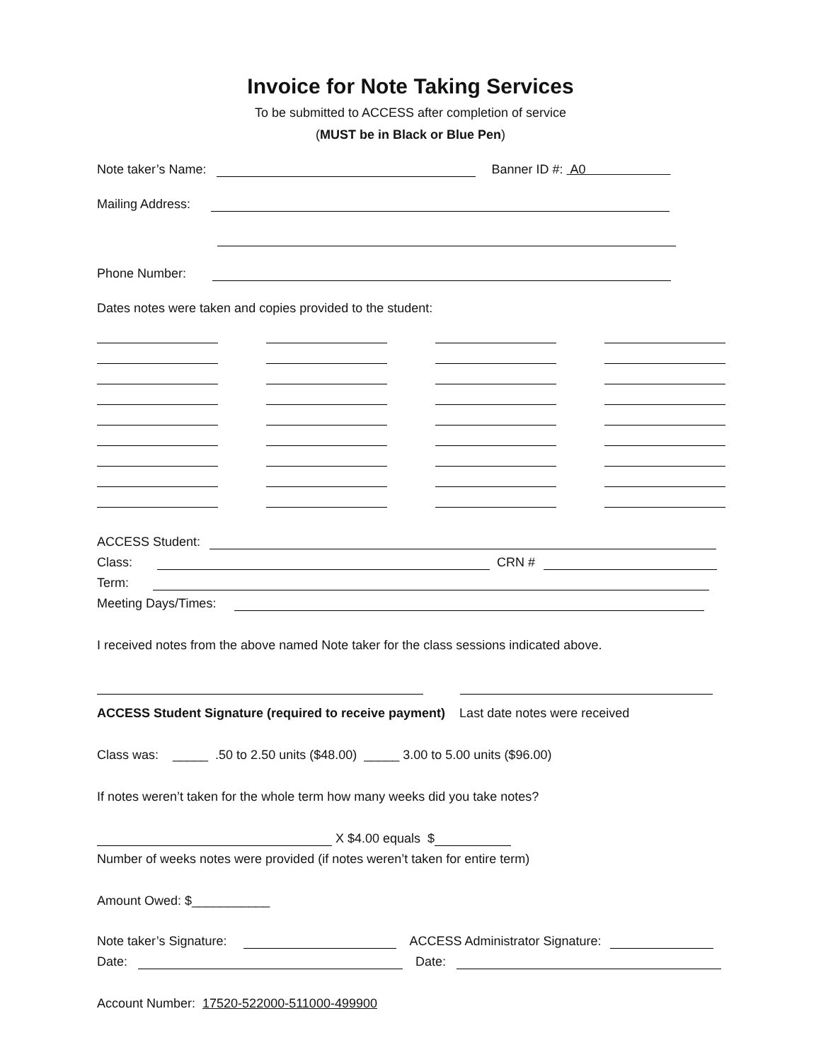Invoice for Note Taking Services
To be submitted to ACCESS after completion of service
(MUST be in Black or Blue Pen)
Note taker’s Name: Banner ID #: A0
Mailing Address:
Phone Number:
Dates notes were taken and copies provided to the student:
ACCESS Student:
Class: CRN #
Term:
Meeting Days/Times:
I received notes from the above named Note taker for the class sessions indicated above.
ACCESS Student Signature (required to receive payment) Last date notes were received
Class was: _____ .50 to 2.50 units ($48.00) _____ 3.00 to 5.00 units ($96.00)
If notes weren’t taken for the whole term how many weeks did you take notes?
X $4.00 equals $
Number of weeks notes were provided (if notes weren’t taken for entire term)
Amount Owed: $___________
Note taker’s Signature: ACCESS Administrator Signature:
Date: Date:
Account Number: 17520-522000-511000-499900